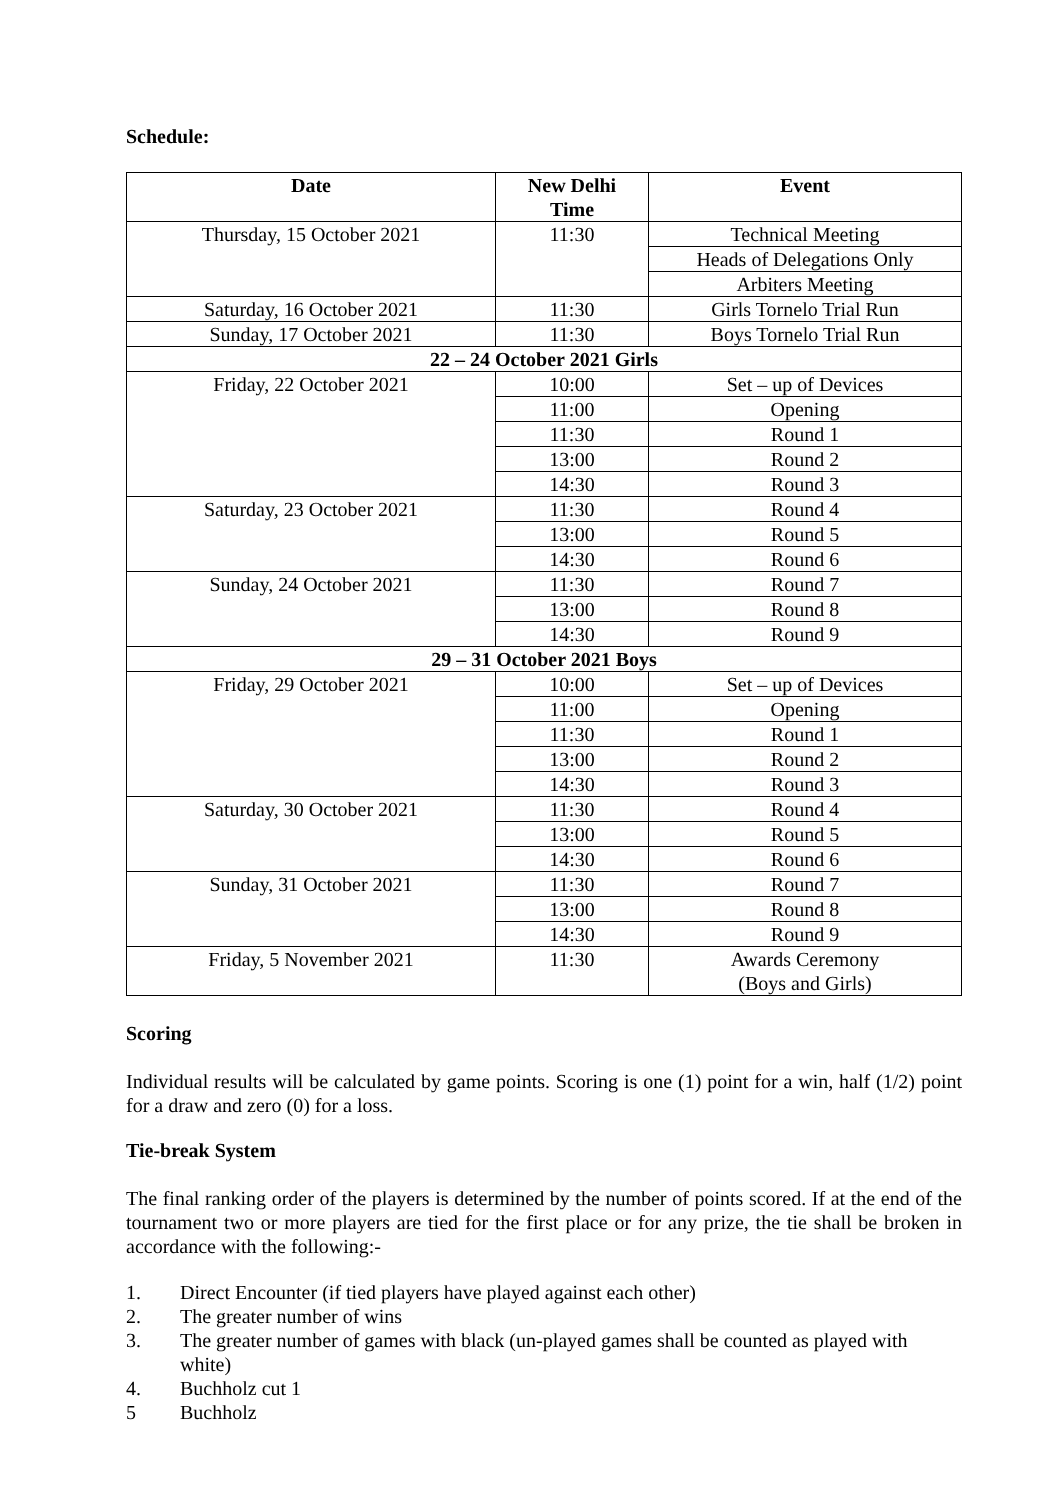Schedule:
| Date | New Delhi Time | Event |
| --- | --- | --- |
| Thursday, 15 October 2021 | 11:30 | Technical Meeting |
| | | Heads of Delegations Only |
| | | Arbiters Meeting |
| Saturday, 16 October 2021 | 11:30 | Girls Tornelo Trial Run |
| Sunday, 17 October 2021 | 11:30 | Boys Tornelo Trial Run |
| 22 – 24 October 2021 Girls | | |
| Friday, 22 October 2021 | 10:00 | Set – up of Devices |
| | 11:00 | Opening |
| | 11:30 | Round 1 |
| | 13:00 | Round 2 |
| | 14:30 | Round 3 |
| Saturday, 23 October 2021 | 11:30 | Round 4 |
| | 13:00 | Round 5 |
| | 14:30 | Round 6 |
| Sunday, 24 October 2021 | 11:30 | Round 7 |
| | 13:00 | Round 8 |
| | 14:30 | Round 9 |
| 29 – 31 October 2021 Boys | | |
| Friday, 29 October 2021 | 10:00 | Set – up of Devices |
| | 11:00 | Opening |
| | 11:30 | Round 1 |
| | 13:00 | Round 2 |
| | 14:30 | Round 3 |
| Saturday, 30 October 2021 | 11:30 | Round 4 |
| | 13:00 | Round 5 |
| | 14:30 | Round 6 |
| Sunday, 31 October 2021 | 11:30 | Round 7 |
| | 13:00 | Round 8 |
| | 14:30 | Round 9 |
| Friday, 5 November 2021 | 11:30 | Awards Ceremony (Boys and Girls) |
Scoring
Individual results will be calculated by game points. Scoring is one (1) point for a win, half (1/2) point for a draw and zero (0) for a loss.
Tie-break System
The final ranking order of the players is determined by the number of points scored. If at the end of the tournament two or more players are tied for the first place or for any prize, the tie shall be broken in accordance with the following:-
1. Direct Encounter (if tied players have played against each other)
2. The greater number of wins
3. The greater number of games with black (un-played games shall be counted as played with white)
4. Buchholz cut 1
5 Buchholz